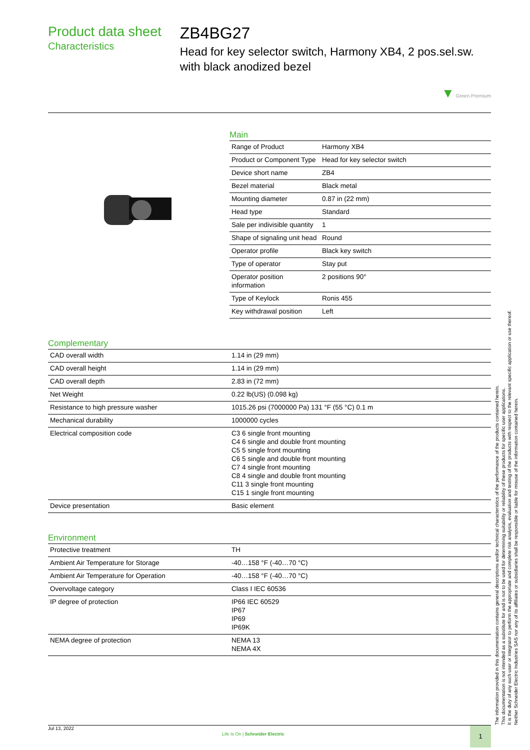Product data sheet
Characteristics
ZB4BG27
Head for key selector switch, Harmony XB4, 2 pos.sel.sw. with black anodized bezel
▼ Green Premium
Main
| Range of Product | Harmony XB4 |
| Product or Component Type | Head for key selector switch |
| Device short name | ZB4 |
| Bezel material | Black metal |
| Mounting diameter | 0.87 in (22 mm) |
| Head type | Standard |
| Sale per indivisible quantity | 1 |
| Shape of signaling unit head | Round |
| Operator profile | Black key switch |
| Type of operator | Stay put |
| Operator position information | 2 positions 90° |
| Type of Keylock | Ronis 455 |
| Key withdrawal position | Left |
Complementary
| CAD overall width | 1.14 in (29 mm) |
| CAD overall height | 1.14 in (29 mm) |
| CAD overall depth | 2.83 in (72 mm) |
| Net Weight | 0.22 lb(US) (0.098 kg) |
| Resistance to high pressure washer | 1015.26 psi (7000000 Pa) 131 °F (55 °C) 0.1 m |
| Mechanical durability | 1000000 cycles |
| Electrical composition code | C3 6 single front mounting C4 6 single and double front mounting C5 5 single front mounting C6 5 single and double front mounting C7 4 single front mounting C8 4 single and double front mounting C11 3 single front mounting C15 1 single front mounting |
| Device presentation | Basic element |
Environment
| Protective treatment | TH |
| Ambient Air Temperature for Storage | -40…158 °F (-40…70 °C) |
| Ambient Air Temperature for Operation | -40…158 °F (-40…70 °C) |
| Overvoltage category | Class I IEC 60536 |
| IP degree of protection | IP66 IEC 60529 IP67 IP69 IP69K |
| NEMA degree of protection | NEMA 13 NEMA 4X |
The information provided in this documentation contains general descriptions and/or technical characteristics of the performance of the products contained herein.
This documentation is not intended as a substitute for and is not to be used for determining suitability or reliability of these products for specific user applications.
It is the duty of any such user or integrator to perform the appropriate and complete risk analysis, evaluation and testing of the products with respect to the relevant specific application or use thereof.
Neither Schneider Electric Industries SAS nor any of its affiliates or subsidiaries shall be responsible or liable for misuse of the information contained herein.
Jul 13, 2022
Life Is On | Schneider Electric
1